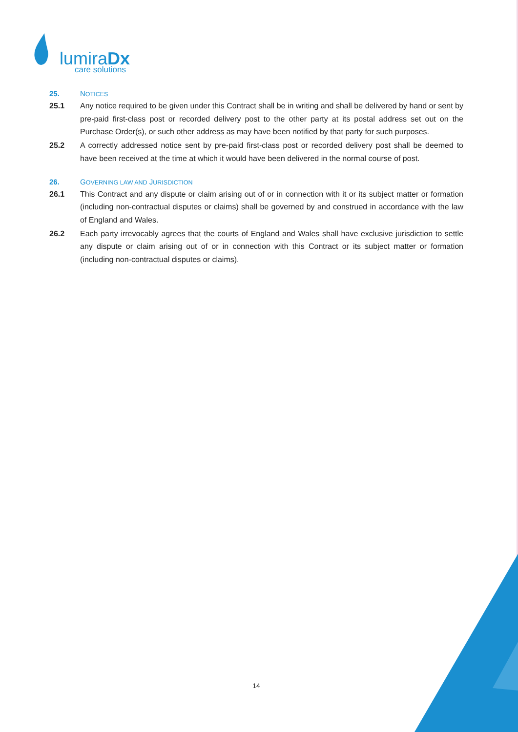lumiraDx
care solutions
25. NOTICES
25.1 Any notice required to be given under this Contract shall be in writing and shall be delivered by hand or sent by pre-paid first-class post or recorded delivery post to the other party at its postal address set out on the Purchase Order(s), or such other address as may have been notified by that party for such purposes.
25.2 A correctly addressed notice sent by pre-paid first-class post or recorded delivery post shall be deemed to have been received at the time at which it would have been delivered in the normal course of post.
26. GOVERNING LAW AND JURISDICTION
26.1 This Contract and any dispute or claim arising out of or in connection with it or its subject matter or formation (including non-contractual disputes or claims) shall be governed by and construed in accordance with the law of England and Wales.
26.2 Each party irrevocably agrees that the courts of England and Wales shall have exclusive jurisdiction to settle any dispute or claim arising out of or in connection with this Contract or its subject matter or formation (including non-contractual disputes or claims).
14